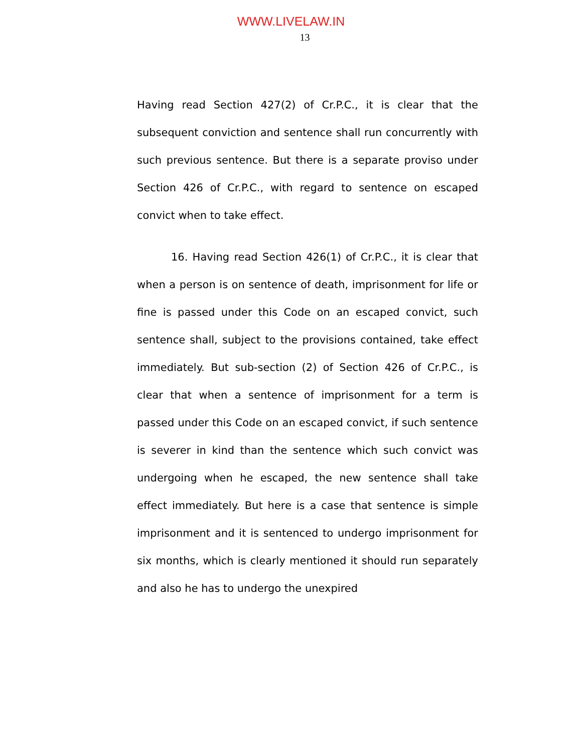WWW.LIVELAW.IN
13
Having read Section 427(2) of Cr.P.C., it is clear that the subsequent conviction and sentence shall run concurrently with such previous sentence. But there is a separate proviso under Section 426 of Cr.P.C., with regard to sentence on escaped convict when to take effect.
16. Having read Section 426(1) of Cr.P.C., it is clear that when a person is on sentence of death, imprisonment for life or fine is passed under this Code on an escaped convict, such sentence shall, subject to the provisions contained, take effect immediately. But sub-section (2) of Section 426 of Cr.P.C., is clear that when a sentence of imprisonment for a term is passed under this Code on an escaped convict, if such sentence is severer in kind than the sentence which such convict was undergoing when he escaped, the new sentence shall take effect immediately. But here is a case that sentence is simple imprisonment and it is sentenced to undergo imprisonment for six months, which is clearly mentioned it should run separately and also he has to undergo the unexpired